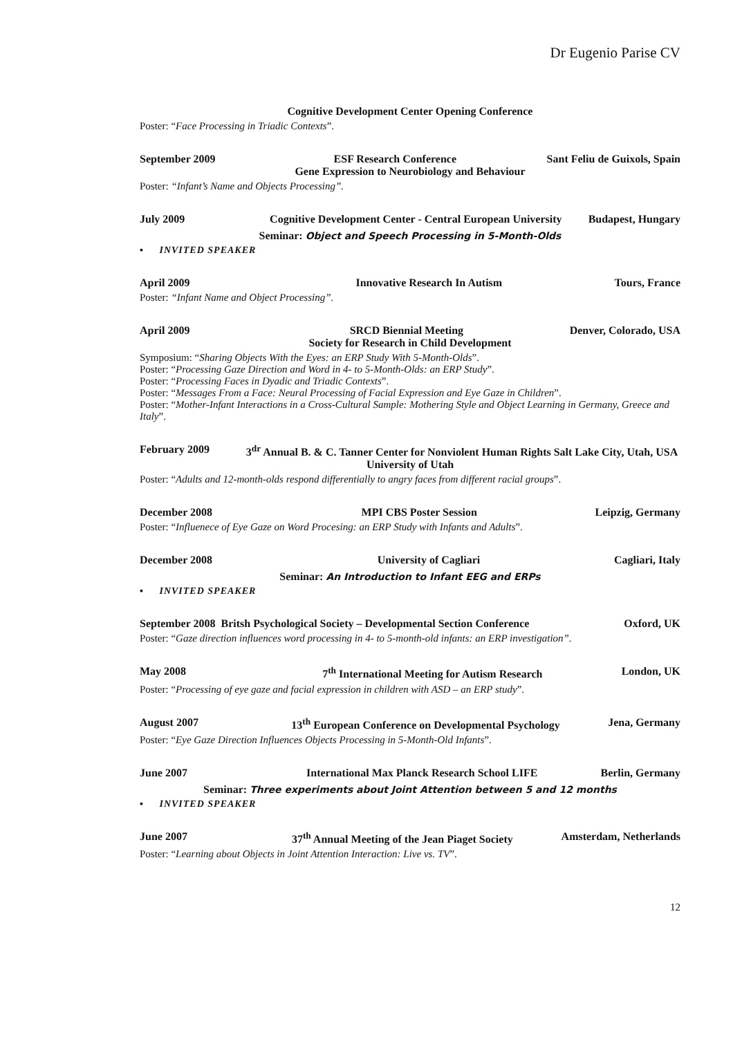Dr Eugenio Parise CV
Cognitive Development Center Opening Conference
Poster: “Face Processing in Triadic Contexts”.
September 2009 ESF Research Conference Sant Feliu de Guixols, Spain
Gene Expression to Neurobiology and Behaviour
Poster: “Infant’s Name and Objects Processing”.
July 2009 Cognitive Development Center - Central European University Budapest, Hungary
Seminar: Object and Speech Processing in 5-Month-Olds
▪ INVITED SPEAKER
April 2009 Innovative Research In Autism Tours, France
Poster: “Infant Name and Object Processing”.
April 2009 SRCD Biennial Meeting Denver, Colorado, USA
Society for Research in Child Development
Symposium: “Sharing Objects With the Eyes: an ERP Study With 5-Month-Olds”.
Poster: “Processing Gaze Direction and Word in 4- to 5-Month-Olds: an ERP Study”.
Poster: “Processing Faces in Dyadic and Triadic Contexts”.
Poster: “Messages From a Face: Neural Processing of Facial Expression and Eye Gaze in Children”.
Poster: “Mother-Infant Interactions in a Cross-Cultural Sample: Mothering Style and Object Learning in Germany, Greece and Italy”.
February 2009 3<sup>dr</sup> Annual B. & C. Tanner Center for Nonviolent Human Rights Salt Lake City, Utah, USA
University of Utah
Poster: “Adults and 12-month-olds respond differentially to angry faces from different racial groups”.
December 2008 MPI CBS Poster Session Leipzig, Germany
Poster: “Influenece of Eye Gaze on Word Procesing: an ERP Study with Infants and Adults”.
December 2008 University of Cagliari Cagliari, Italy
Seminar: An Introduction to Infant EEG and ERPs
▪ INVITED SPEAKER
September 2008 Britsh Psychological Society – Developmental Section Conference Oxford, UK
Poster: “Gaze direction influences word processing in 4- to 5-month-old infants: an ERP investigation”.
May 2008 7<sup>th</sup> International Meeting for Autism Research London, UK
Poster: “Processing of eye gaze and facial expression in children with ASD – an ERP study”.
August 2007 13<sup>th</sup> European Conference on Developmental Psychology Jena, Germany
Poster: “Eye Gaze Direction Influences Objects Processing in 5-Month-Old Infants”.
June 2007 International Max Planck Research School LIFE Berlin, Germany
Seminar: Three experiments about Joint Attention between 5 and 12 months
▪ INVITED SPEAKER
June 2007 37<sup>th</sup> Annual Meeting of the Jean Piaget Society Amsterdam, Netherlands
Poster: “Learning about Objects in Joint Attention Interaction: Live vs. TV”.
12